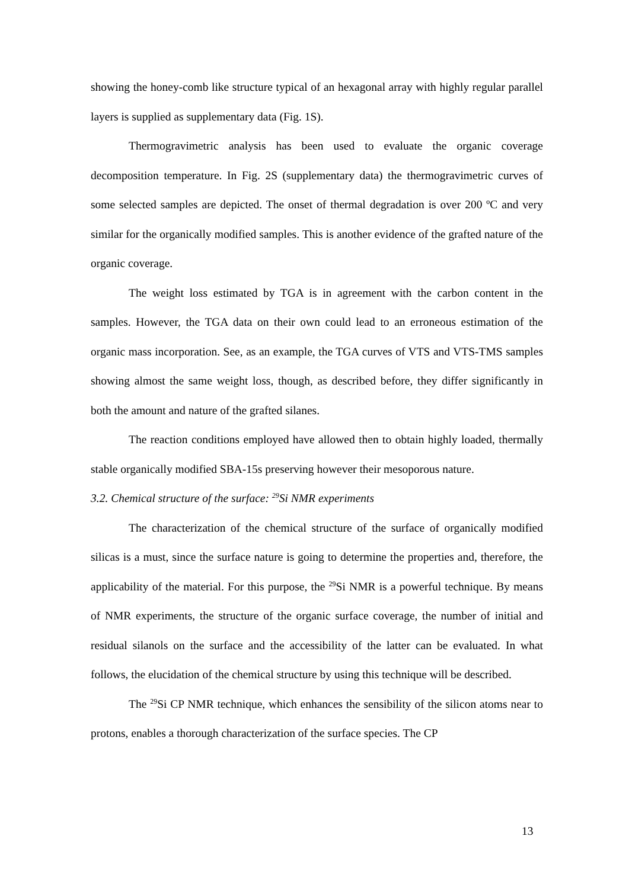showing the honey-comb like structure typical of an hexagonal array with highly regular parallel layers is supplied as supplementary data (Fig. 1S).
Thermogravimetric analysis has been used to evaluate the organic coverage decomposition temperature. In Fig. 2S (supplementary data) the thermogravimetric curves of some selected samples are depicted. The onset of thermal degradation is over 200 ºC and very similar for the organically modified samples. This is another evidence of the grafted nature of the organic coverage.
The weight loss estimated by TGA is in agreement with the carbon content in the samples. However, the TGA data on their own could lead to an erroneous estimation of the organic mass incorporation. See, as an example, the TGA curves of VTS and VTS-TMS samples showing almost the same weight loss, though, as described before, they differ significantly in both the amount and nature of the grafted silanes.
The reaction conditions employed have allowed then to obtain highly loaded, thermally stable organically modified SBA-15s preserving however their mesoporous nature.
3.2. Chemical structure of the surface: <sup>29</sup>Si NMR experiments
The characterization of the chemical structure of the surface of organically modified silicas is a must, since the surface nature is going to determine the properties and, therefore, the applicability of the material. For this purpose, the <sup>29</sup>Si NMR is a powerful technique. By means of NMR experiments, the structure of the organic surface coverage, the number of initial and residual silanols on the surface and the accessibility of the latter can be evaluated. In what follows, the elucidation of the chemical structure by using this technique will be described.
The <sup>29</sup>Si CP NMR technique, which enhances the sensibility of the silicon atoms near to protons, enables a thorough characterization of the surface species. The CP
13